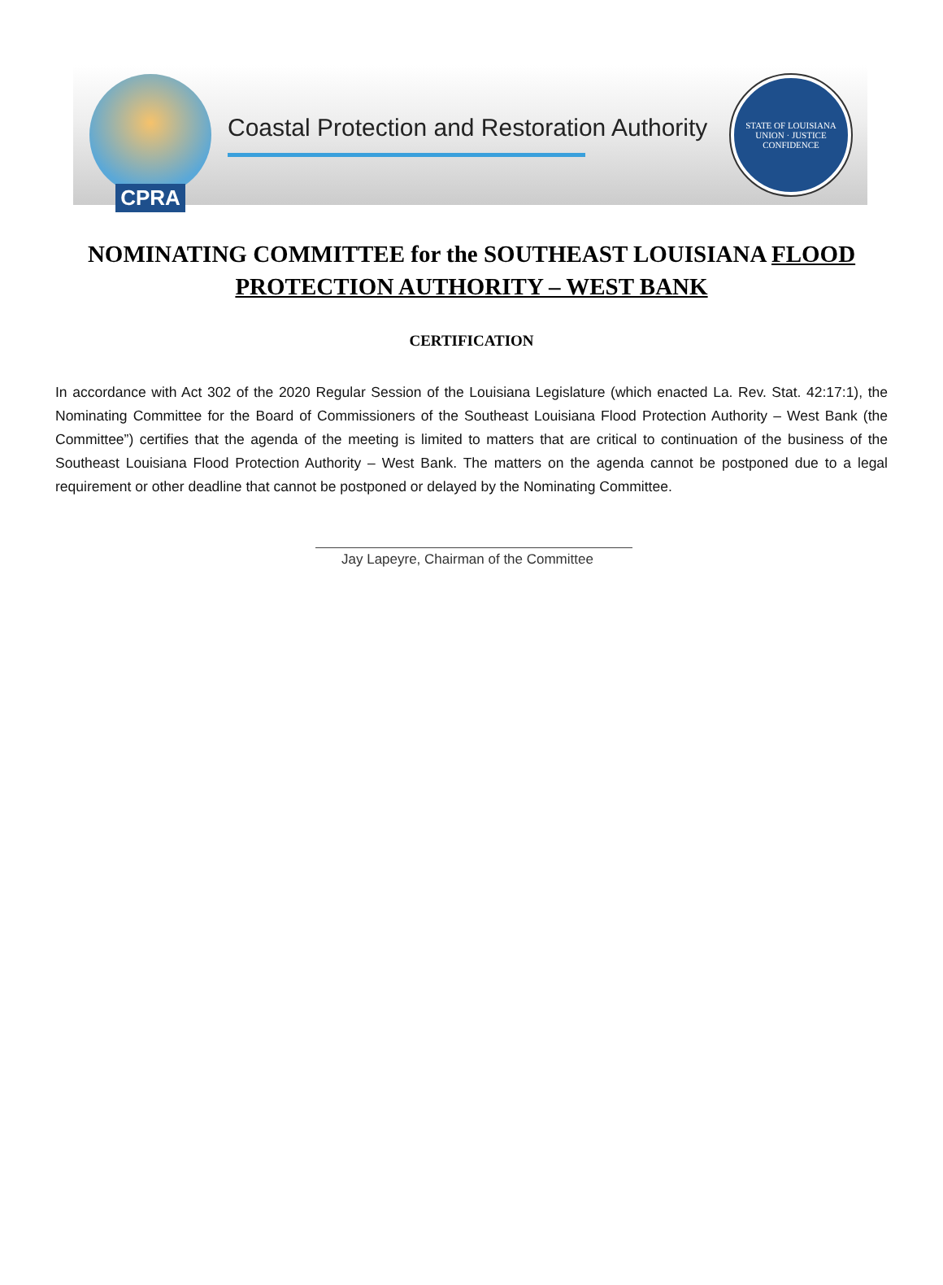CPRA
Coastal Protection and Restoration Authority
STATE OF LOUISIANA
UNION · JUSTICE
CONFIDENCE
NOMINATING COMMITTEE for the SOUTHEAST LOUISIANA FLOOD PROTECTION AUTHORITY – WEST BANK
CERTIFICATION
In accordance with Act 302 of the 2020 Regular Session of the Louisiana Legislature (which enacted La. Rev. Stat. 42:17:1), the Nominating Committee for the Board of Commissioners of the Southeast Louisiana Flood Protection Authority – West Bank (the Committee”) certifies that the agenda of the meeting is limited to matters that are critical to continuation of the business of the Southeast Louisiana Flood Protection Authority – West Bank. The matters on the agenda cannot be postponed due to a legal requirement or other deadline that cannot be postponed or delayed by the Nominating Committee.
Jay Lapeyre, Chairman of the Committee